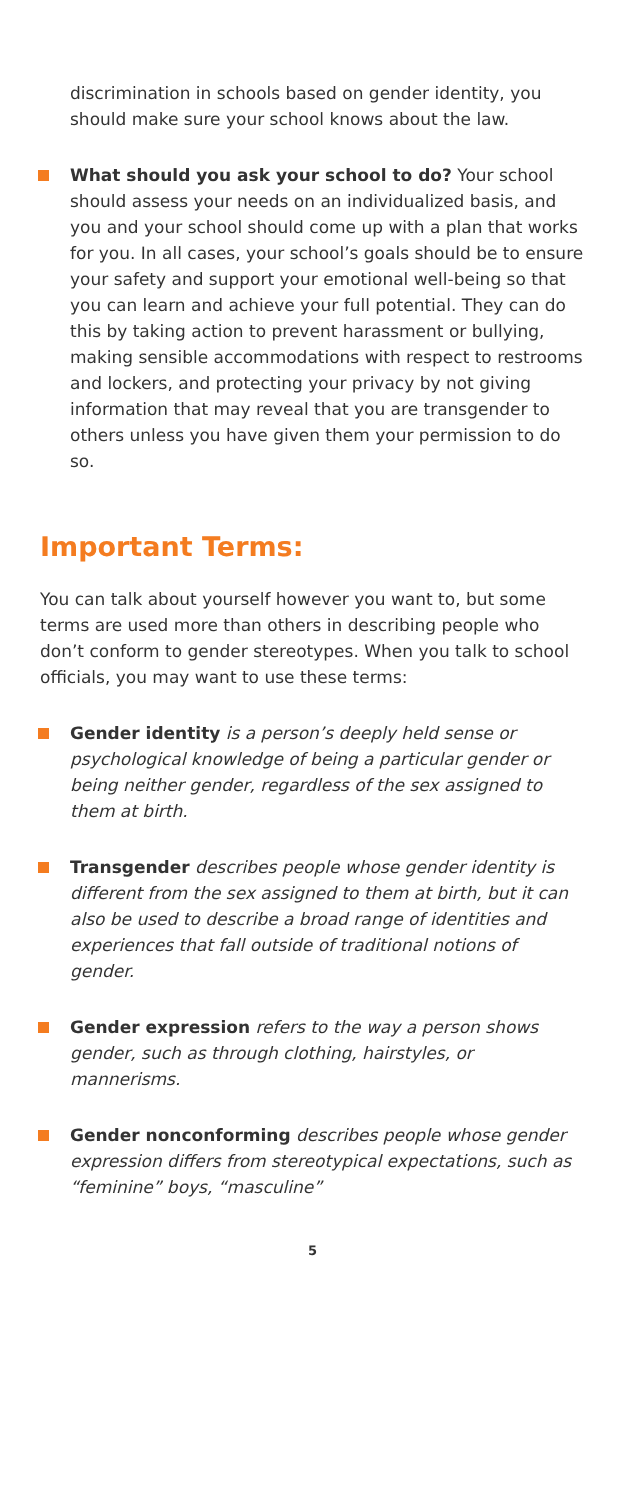discrimination in schools based on gender identity, you should make sure your school knows about the law.
What should you ask your school to do? Your school should assess your needs on an individualized basis, and you and your school should come up with a plan that works for you. In all cases, your school’s goals should be to ensure your safety and support your emotional well-being so that you can learn and achieve your full potential. They can do this by taking action to prevent harassment or bullying, making sensible accommodations with respect to restrooms and lockers, and protecting your privacy by not giving information that may reveal that you are transgender to others unless you have given them your permission to do so.
Important Terms:
You can talk about yourself however you want to, but some terms are used more than others in describing people who don’t conform to gender stereotypes. When you talk to school officials, you may want to use these terms:
Gender identity is a person’s deeply held sense or psychological knowledge of being a particular gender or being neither gender, regardless of the sex assigned to them at birth.
Transgender describes people whose gender identity is different from the sex assigned to them at birth, but it can also be used to describe a broad range of identities and experiences that fall outside of traditional notions of gender.
Gender expression refers to the way a person shows gender, such as through clothing, hairstyles, or mannerisms.
Gender nonconforming describes people whose gender expression differs from stereotypical expectations, such as “feminine” boys, “masculine”
5